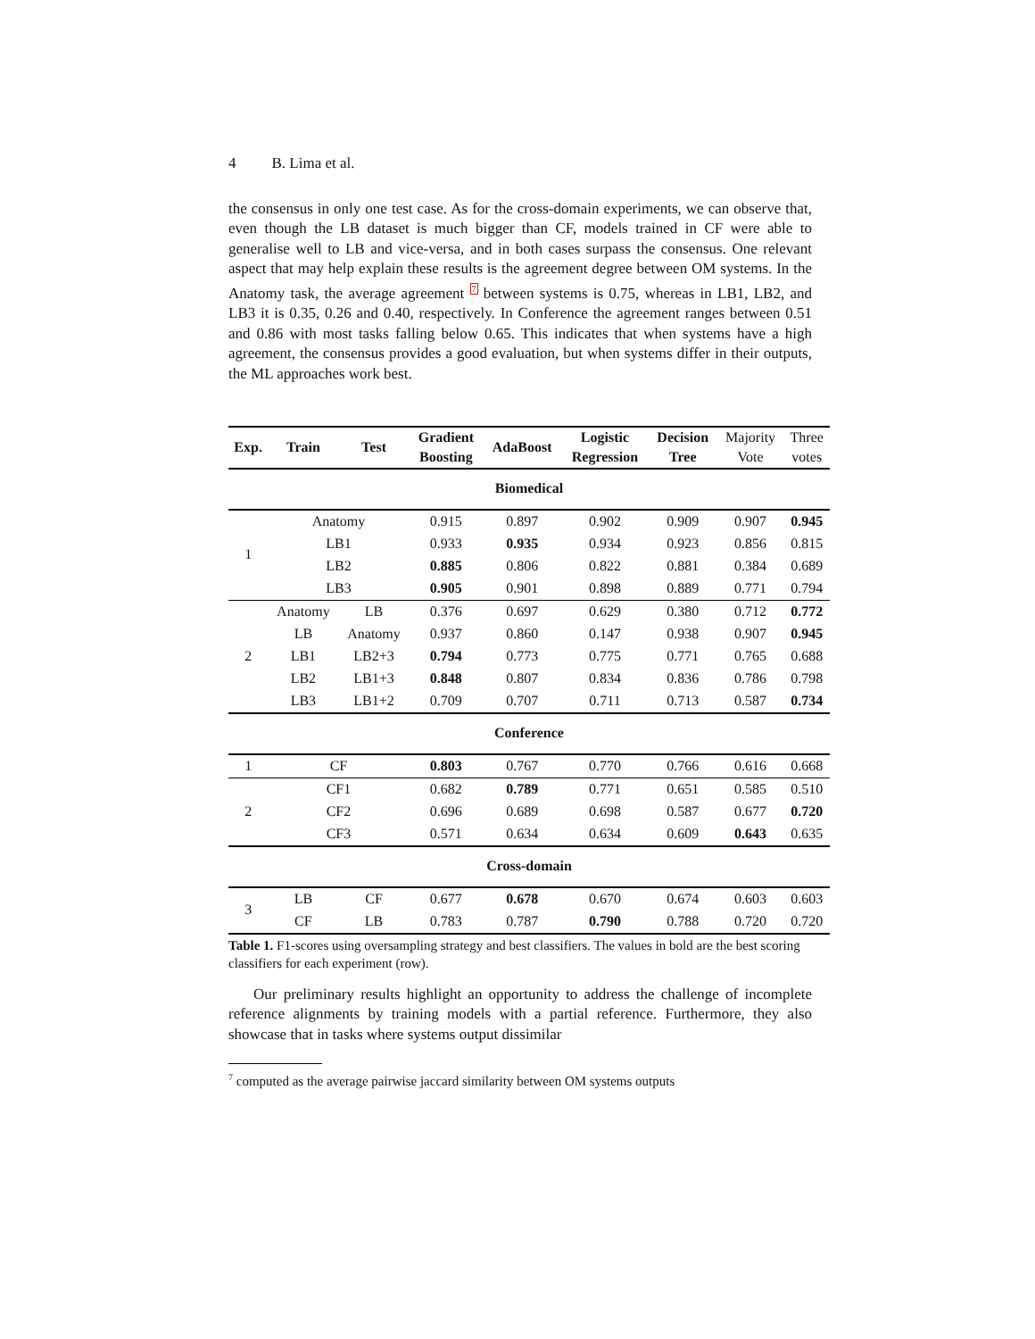4 B. Lima et al.
the consensus in only one test case. As for the cross-domain experiments, we can observe that, even though the LB dataset is much bigger than CF, models trained in CF were able to generalise well to LB and vice-versa, and in both cases surpass the consensus. One relevant aspect that may help explain these results is the agreement degree between OM systems. In the Anatomy task, the average agreement <sup>7</sup> between systems is 0.75, whereas in LB1, LB2, and LB3 it is 0.35, 0.26 and 0.40, respectively. In Conference the agreement ranges between 0.51 and 0.86 with most tasks falling below 0.65. This indicates that when systems have a high agreement, the consensus provides a good evaluation, but when systems differ in their outputs, the ML approaches work best.
| Exp. | Train | Test | Gradient Boosting | AdaBoost | Logistic Regression | Decision Tree | Majority Vote | Three votes |
| Biomedical | | | | | | | | |
| 1 | Anatomy | | 0.915 | 0.897 | 0.902 | 0.909 | 0.907 | 0.945 |
| | LB1 | | 0.933 | 0.935 | 0.934 | 0.923 | 0.856 | 0.815 |
| | LB2 | | 0.885 | 0.806 | 0.822 | 0.881 | 0.384 | 0.689 |
| | LB3 | | 0.905 | 0.901 | 0.898 | 0.889 | 0.771 | 0.794 |
| 2 | Anatomy | LB | 0.376 | 0.697 | 0.629 | 0.380 | 0.712 | 0.772 |
| | LB | Anatomy | 0.937 | 0.860 | 0.147 | 0.938 | 0.907 | 0.945 |
| | LB1 | LB2+3 | 0.794 | 0.773 | 0.775 | 0.771 | 0.765 | 0.688 |
| | LB2 | LB1+3 | 0.848 | 0.807 | 0.834 | 0.836 | 0.786 | 0.798 |
| | LB3 | LB1+2 | 0.709 | 0.707 | 0.711 | 0.713 | 0.587 | 0.734 |
| Conference | | | | | | | | |
| 1 | CF | | 0.803 | 0.767 | 0.770 | 0.766 | 0.616 | 0.668 |
| 2 | CF1 | | 0.682 | 0.789 | 0.771 | 0.651 | 0.585 | 0.510 |
| | CF2 | | 0.696 | 0.689 | 0.698 | 0.587 | 0.677 | 0.720 |
| | CF3 | | 0.571 | 0.634 | 0.634 | 0.609 | 0.643 | 0.635 |
| Cross-domain | | | | | | | | |
| 3 | LB | CF | 0.677 | 0.678 | 0.670 | 0.674 | 0.603 | 0.603 |
| | CF | LB | 0.783 | 0.787 | 0.790 | 0.788 | 0.720 | 0.720 |
Table 1. F1-scores using oversampling strategy and best classifiers. The values in bold are the best scoring classifiers for each experiment (row).
Our preliminary results highlight an opportunity to address the challenge of incomplete reference alignments by training models with a partial reference. Furthermore, they also showcase that in tasks where systems output dissimilar
<sup>7</sup> computed as the average pairwise jaccard similarity between OM systems outputs